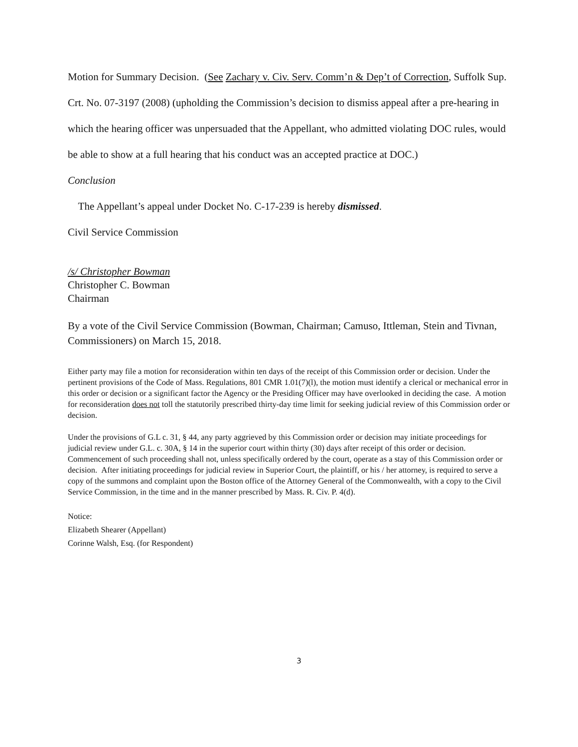Motion for Summary Decision. (See Zachary v. Civ. Serv. Comm’n & Dep’t of Correction, Suffolk Sup. Crt. No. 07-3197 (2008) (upholding the Commission’s decision to dismiss appeal after a pre-hearing in which the hearing officer was unpersuaded that the Appellant, who admitted violating DOC rules, would be able to show at a full hearing that his conduct was an accepted practice at DOC.)
Conclusion
The Appellant’s appeal under Docket No. C-17-239 is hereby dismissed.
Civil Service Commission
/s/ Christopher Bowman
Christopher C. Bowman
Chairman
By a vote of the Civil Service Commission (Bowman, Chairman; Camuso, Ittleman, Stein and Tivnan, Commissioners) on March 15, 2018.
Either party may file a motion for reconsideration within ten days of the receipt of this Commission order or decision. Under the pertinent provisions of the Code of Mass. Regulations, 801 CMR 1.01(7)(l), the motion must identify a clerical or mechanical error in this order or decision or a significant factor the Agency or the Presiding Officer may have overlooked in deciding the case. A motion for reconsideration does not toll the statutorily prescribed thirty-day time limit for seeking judicial review of this Commission order or decision.
Under the provisions of G.L c. 31, § 44, any party aggrieved by this Commission order or decision may initiate proceedings for judicial review under G.L. c. 30A, § 14 in the superior court within thirty (30) days after receipt of this order or decision. Commencement of such proceeding shall not, unless specifically ordered by the court, operate as a stay of this Commission order or decision. After initiating proceedings for judicial review in Superior Court, the plaintiff, or his / her attorney, is required to serve a copy of the summons and complaint upon the Boston office of the Attorney General of the Commonwealth, with a copy to the Civil Service Commission, in the time and in the manner prescribed by Mass. R. Civ. P. 4(d).
Notice:
Elizabeth Shearer (Appellant)
Corinne Walsh, Esq. (for Respondent)
3